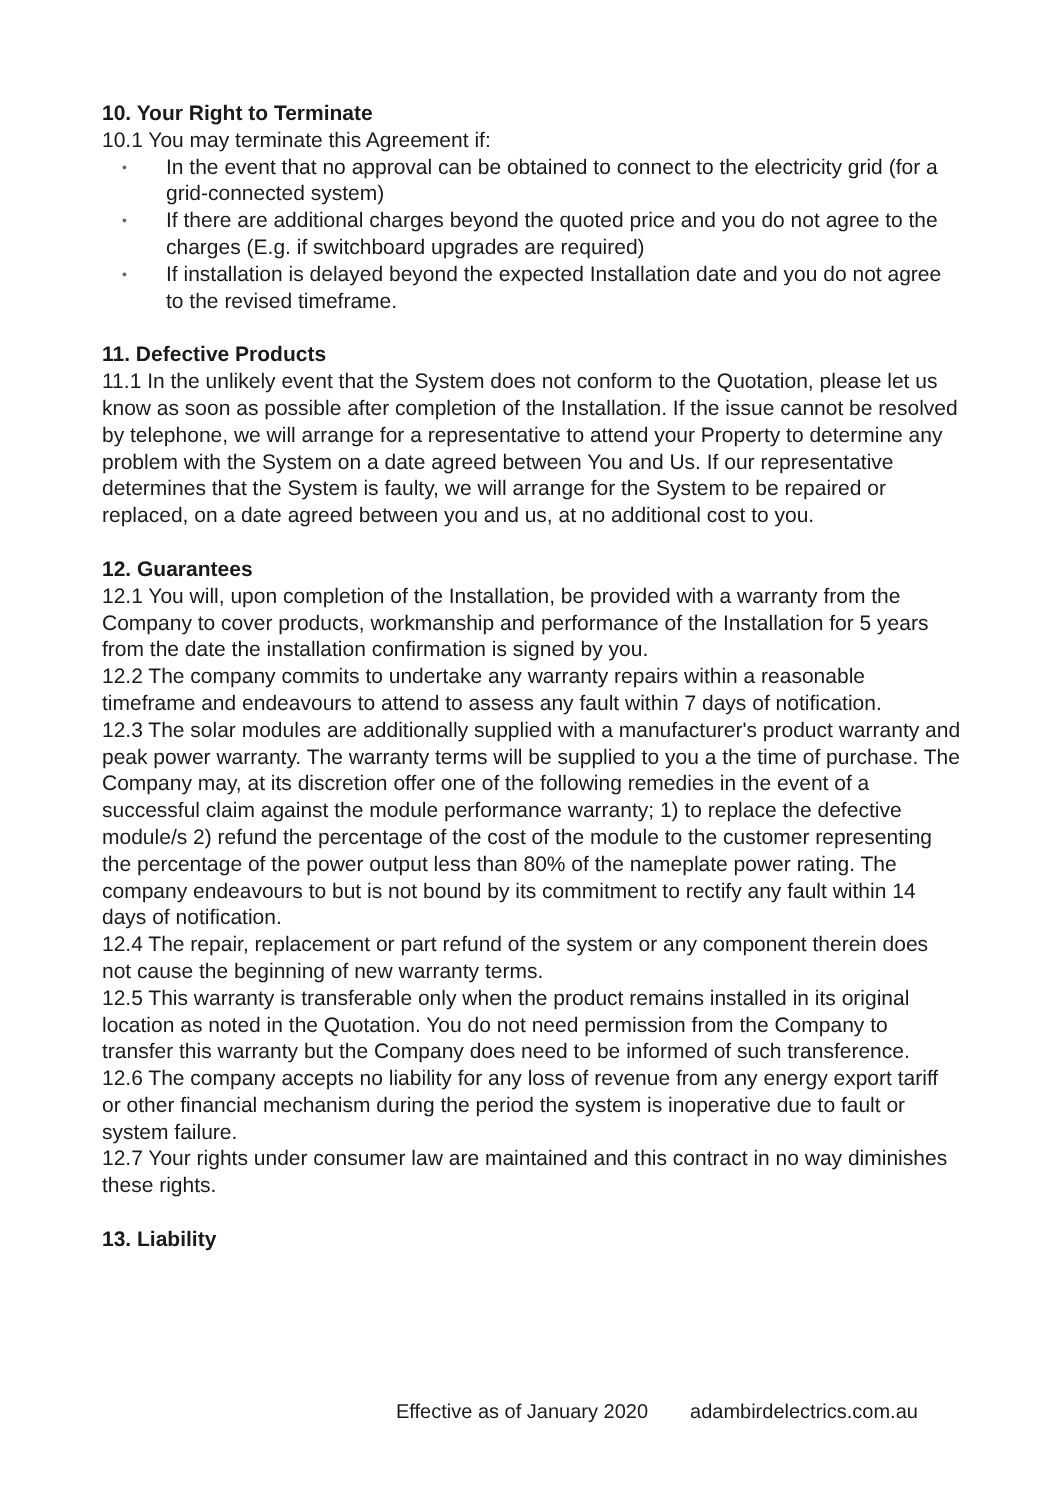10. Your Right to Terminate
10.1 You may terminate this Agreement if:
• In the event that no approval can be obtained to connect to the electricity grid (for a grid-connected system)
• If there are additional charges beyond the quoted price and you do not agree to the charges (E.g. if switchboard upgrades are required)
• If installation is delayed beyond the expected Installation date and you do not agree to the revised timeframe.
11. Defective Products
11.1 In the unlikely event that the System does not conform to the Quotation, please let us know as soon as possible after completion of the Installation. If the issue cannot be resolved by telephone, we will arrange for a representative to attend your Property to determine any problem with the System on a date agreed between You and Us. If our representative determines that the System is faulty, we will arrange for the System to be repaired or replaced, on a date agreed between you and us, at no additional cost to you.
12. Guarantees
12.1 You will, upon completion of the Installation, be provided with a warranty from the Company to cover products, workmanship and performance of the Installation for 5 years from the date the installation confirmation is signed by you.
12.2 The company commits to undertake any warranty repairs within a reasonable timeframe and endeavours to attend to assess any fault within 7 days of notification.
12.3 The solar modules are additionally supplied with a manufacturer's product warranty and peak power warranty. The warranty terms will be supplied to you a the time of purchase. The Company may, at its discretion offer one of the following remedies in the event of a successful claim against the module performance warranty; 1) to replace the defective module/s 2) refund the percentage of the cost of the module to the customer representing the percentage of the power output less than 80% of the nameplate power rating. The company endeavours to but is not bound by its commitment to rectify any fault within 14 days of notification.
12.4 The repair, replacement or part refund of the system or any component therein does not cause the beginning of new warranty terms.
12.5 This warranty is transferable only when the product remains installed in its original location as noted in the Quotation. You do not need permission from the Company to transfer this warranty but the Company does need to be informed of such transference.
12.6 The company accepts no liability for any loss of revenue from any energy export tariff or other financial mechanism during the period the system is inoperative due to fault or system failure.
12.7 Your rights under consumer law are maintained and this contract in no way diminishes these rights.
13. Liability
Effective as of January 2020 adambirdelectrics.com.au